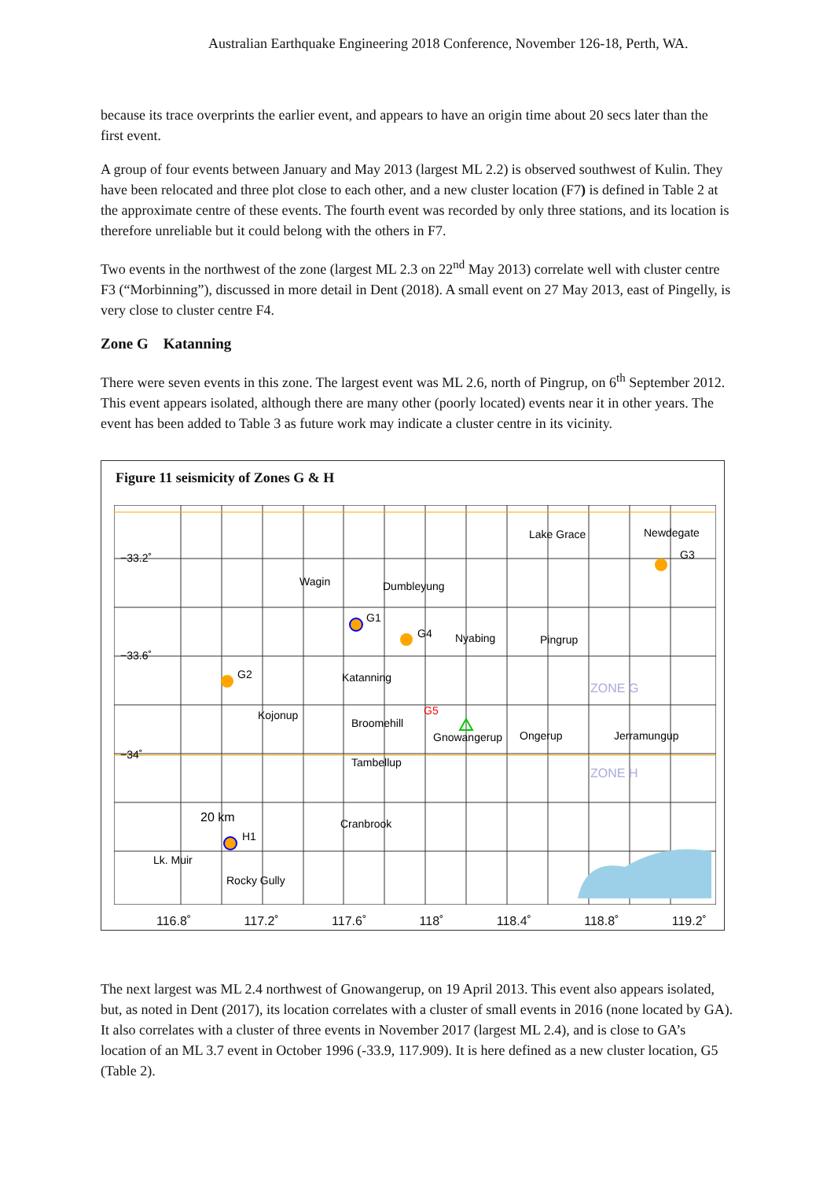Australian Earthquake Engineering 2018 Conference, November 126-18, Perth, WA.
because its trace overprints the earlier event, and appears to have an origin time about 20 secs later than the first event.
A group of four events between January and May 2013 (largest ML 2.2) is observed southwest of Kulin. They have been relocated and three plot close to each other, and a new cluster location (F7) is defined in Table 2 at the approximate centre of these events. The fourth event was recorded by only three stations, and its location is therefore unreliable but it could belong with the others in F7.
Two events in the northwest of the zone (largest ML 2.3 on 22<sup>nd</sup> May 2013) correlate well with cluster centre F3 (“Morbinning”), discussed in more detail in Dent (2018). A small event on 27 May 2013, east of Pingelly, is very close to cluster centre F4.
Zone G Katanning
There were seven events in this zone. The largest event was ML 2.6, north of Pingrup, on 6<sup>th</sup> September 2012. This event appears isolated, although there are many other (poorly located) events near it in other years. The event has been added to Table 3 as future work may indicate a cluster centre in its vicinity.
Figure 11 seismicity of Zones G & H
−33.2˚
−33.6˚
−34˚
Wagin
Dumbleyung
Lake Grace
Newdegate
G3
G1
G4
Nyabing
Pingrup
G2
Katanning
Kojonup
Broomehill
Gnowangerup
Ongerup
Jerramungup
Tambellup
20 km
H1
Cranbrook
Lk. Muir
Rocky Gully
G5
ZONE G
ZONE H
116.8˚ 117.2˚ 117.6˚ 118˚ 118.4˚ 118.8˚ 119.2˚
The next largest was ML 2.4 northwest of Gnowangerup, on 19 April 2013. This event also appears isolated, but, as noted in Dent (2017), its location correlates with a cluster of small events in 2016 (none located by GA). It also correlates with a cluster of three events in November 2017 (largest ML 2.4), and is close to GA’s location of an ML 3.7 event in October 1996 (-33.9, 117.909). It is here defined as a new cluster location, G5 (Table 2).